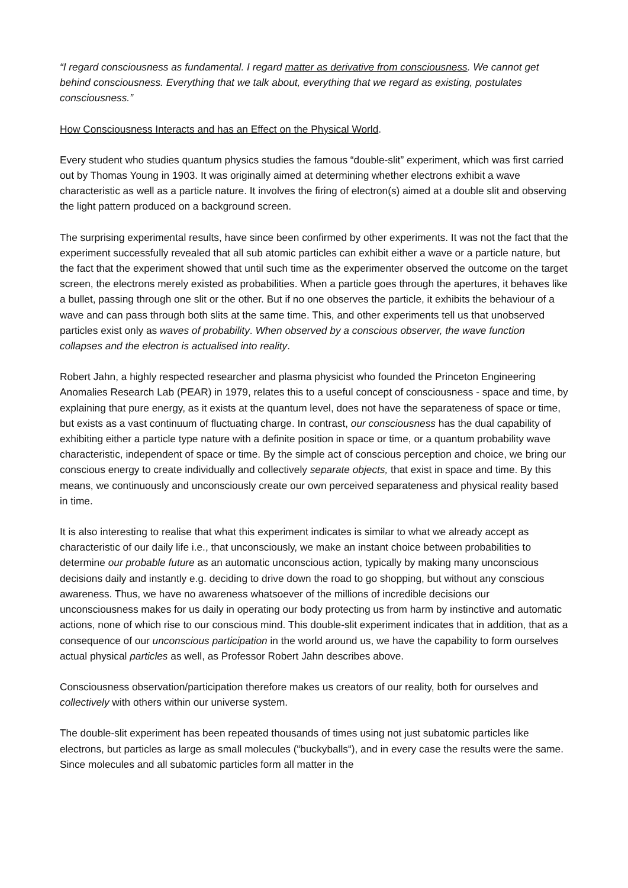“I regard consciousness as fundamental. I regard matter as derivative from consciousness. We cannot get behind consciousness. Everything that we talk about, everything that we regard as existing, postulates consciousness.”
How Consciousness Interacts and has an Effect on the Physical World.
Every student who studies quantum physics studies the famous “double-slit” experiment, which was first carried out by Thomas Young in 1903. It was originally aimed at determining whether electrons exhibit a wave characteristic as well as a particle nature. It involves the firing of electron(s) aimed at a double slit and observing the light pattern produced on a background screen.
The surprising experimental results, have since been confirmed by other experiments. It was not the fact that the experiment successfully revealed that all sub atomic particles can exhibit either a wave or a particle nature, but the fact that the experiment showed that until such time as the experimenter observed the outcome on the target screen, the electrons merely existed as probabilities. When a particle goes through the apertures, it behaves like a bullet, passing through one slit or the other. But if no one observes the particle, it exhibits the behaviour of a wave and can pass through both slits at the same time. This, and other experiments tell us that unobserved particles exist only as waves of probability. When observed by a conscious observer, the wave function collapses and the electron is actualised into reality.
Robert Jahn, a highly respected researcher and plasma physicist who founded the Princeton Engineering Anomalies Research Lab (PEAR) in 1979, relates this to a useful concept of consciousness - space and time, by explaining that pure energy, as it exists at the quantum level, does not have the separateness of space or time, but exists as a vast continuum of fluctuating charge. In contrast, our consciousness has the dual capability of exhibiting either a particle type nature with a definite position in space or time, or a quantum probability wave characteristic, independent of space or time. By the simple act of conscious perception and choice, we bring our conscious energy to create individually and collectively separate objects, that exist in space and time. By this means, we continuously and unconsciously create our own perceived separateness and physical reality based in time.
It is also interesting to realise that what this experiment indicates is similar to what we already accept as characteristic of our daily life i.e., that unconsciously, we make an instant choice between probabilities to determine our probable future as an automatic unconscious action, typically by making many unconscious decisions daily and instantly e.g. deciding to drive down the road to go shopping, but without any conscious awareness. Thus, we have no awareness whatsoever of the millions of incredible decisions our unconsciousness makes for us daily in operating our body protecting us from harm by instinctive and automatic actions, none of which rise to our conscious mind. This double-slit experiment indicates that in addition, that as a consequence of our unconscious participation in the world around us, we have the capability to form ourselves actual physical particles as well, as Professor Robert Jahn describes above.
Consciousness observation/participation therefore makes us creators of our reality, both for ourselves and collectively with others within our universe system.
The double-slit experiment has been repeated thousands of times using not just subatomic particles like electrons, but particles as large as small molecules (“buckyballs“), and in every case the results were the same. Since molecules and all subatomic particles form all matter in the